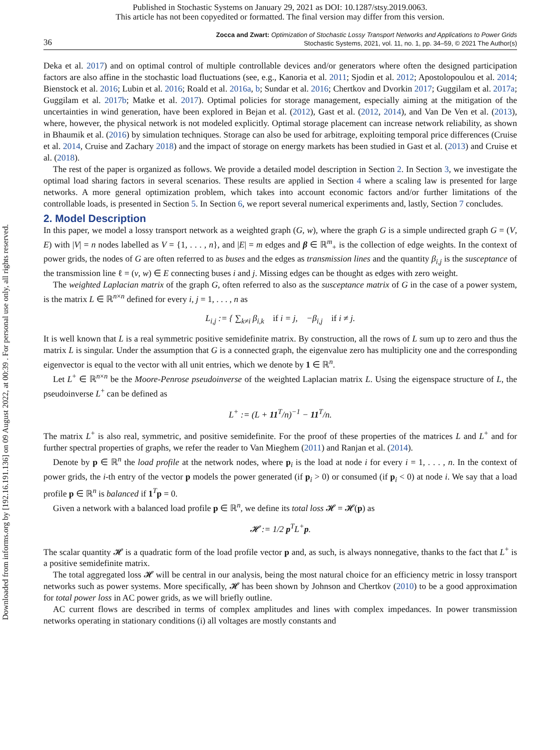Published in Stochastic Systems on January 29, 2021 as DOI: 10.1287/stsy.2019.0063.
This article has not been copyedited or formatted. The final version may differ from this version.
Downloaded from informs.org by [192.16.191.136] on 09 August 2022, at 00:39 . For personal use only, all rights reserved.
36
Zocca and Zwart: Optimization of Stochastic Lossy Transport Networks and Applications to Power Grids
Stochastic Systems, 2021, vol. 11, no. 1, pp. 34–59, © 2021 The Author(s)
Deka et al. 2017) and on optimal control of multiple controllable devices and/or generators where often the designed participation factors are also affine in the stochastic load fluctuations (see, e.g., Kanoria et al. 2011; Sjodin et al. 2012; Apostolopoulou et al. 2014; Bienstock et al. 2016; Lubin et al. 2016; Roald et al. 2016a, b; Sundar et al. 2016; Chertkov and Dvorkin 2017; Guggilam et al. 2017a; Guggilam et al. 2017b; Matke et al. 2017). Optimal policies for storage management, especially aiming at the mitigation of the uncertainties in wind generation, have been explored in Bejan et al. (2012), Gast et al. (2012, 2014), and Van De Ven et al. (2013), where, however, the physical network is not modeled explicitly. Optimal storage placement can increase network reliability, as shown in Bhaumik et al. (2016) by simulation techniques. Storage can also be used for arbitrage, exploiting temporal price differences (Cruise et al. 2014, Cruise and Zachary 2018) and the impact of storage on energy markets has been studied in Gast et al. (2013) and Cruise et al. (2018).
The rest of the paper is organized as follows. We provide a detailed model description in Section 2. In Section 3, we investigate the optimal load sharing factors in several scenarios. These results are applied in Section 4 where a scaling law is presented for large networks. A more general optimization problem, which takes into account economic factors and/or further limitations of the controllable loads, is presented in Section 5. In Section 6, we report several numerical experiments and, lastly, Section 7 concludes.
2. Model Description
In this paper, we model a lossy transport network as a weighted graph (G, w), where the graph G is a simple undirected graph G = (V, E) with |V| = n nodes labelled as V = {1, . . . , n}, and |E| = m edges and β ∈ ℝ<sup>m</sup><sub>+</sub> is the collection of edge weights. In the context of power grids, the nodes of G are often referred to as buses and the edges as transmission lines and the quantity β<sub>i,j</sub> is the susceptance of the transmission line ℓ = (v, w) ∈ E connecting buses i and j. Missing edges can be thought as edges with zero weight.
The weighted Laplacian matrix of the graph G, often referred to also as the susceptance matrix of G in the case of a power system, is the matrix L ∈ ℝ<sup>n×n</sup> defined for every i, j = 1, . . . , n as
L<sub>i,j</sub> := { ∑<sub>k≠i</sub> β<sub>i,k</sub> if i = j, −β<sub>i,j</sub> if i ≠ j.
It is well known that L is a real symmetric positive semidefinite matrix. By construction, all the rows of L sum up to zero and thus the matrix L is singular. Under the assumption that G is a connected graph, the eigenvalue zero has multiplicity one and the corresponding eigenvector is equal to the vector with all unit entries, which we denote by 1 ∈ ℝ<sup>n</sup>.
Let L<sup>+</sup> ∈ ℝ<sup>n×n</sup> be the Moore-Penrose pseudoinverse of the weighted Laplacian matrix L. Using the eigenspace structure of L, the pseudoinverse L<sup>+</sup> can be defined as
L<sup>+</sup> := (L + 11<sup>T</sup>/n)<sup>−1</sup> − 11<sup>T</sup>/n.
The matrix L<sup>+</sup> is also real, symmetric, and positive semidefinite. For the proof of these properties of the matrices L and L<sup>+</sup> and for further spectral properties of graphs, we refer the reader to Van Mieghem (2011) and Ranjan et al. (2014).
Denote by p ∈ ℝ<sup>n</sup> the load profile at the network nodes, where p<sub>i</sub> is the load at node i for every i = 1, . . . , n. In the context of power grids, the i-th entry of the vector p models the power generated (if p<sub>i</sub> > 0) or consumed (if p<sub>i</sub> < 0) at node i. We say that a load profile p ∈ ℝ<sup>n</sup> is balanced if 1<sup>T</sup>p = 0.
Given a network with a balanced load profile p ∈ ℝ<sup>n</sup>, we define its total loss 𝓗 = 𝓗(p) as
𝓗 := 1/2 p<sup>T</sup>L<sup>+</sup>p.
The scalar quantity 𝓗 is a quadratic form of the load profile vector p and, as such, is always nonnegative, thanks to the fact that L<sup>+</sup> is a positive semidefinite matrix.
The total aggregated loss 𝓗 will be central in our analysis, being the most natural choice for an efficiency metric in lossy transport networks such as power systems. More specifically, 𝓗 has been shown by Johnson and Chertkov (2010) to be a good approximation for total power loss in AC power grids, as we will briefly outline.
AC current flows are described in terms of complex amplitudes and lines with complex impedances. In power transmission networks operating in stationary conditions (i) all voltages are mostly constants and